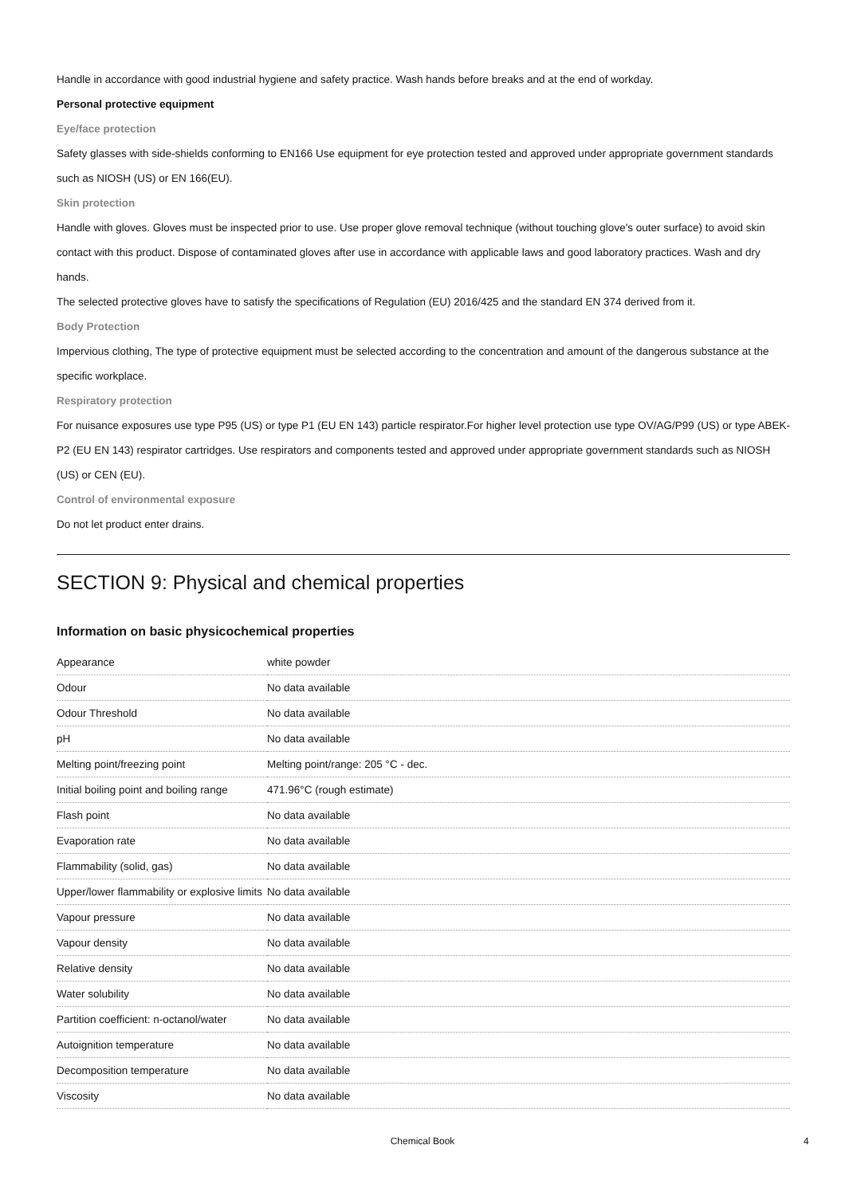Handle in accordance with good industrial hygiene and safety practice. Wash hands before breaks and at the end of workday.
Personal protective equipment
Eye/face protection
Safety glasses with side-shields conforming to EN166 Use equipment for eye protection tested and approved under appropriate government standards such as NIOSH (US) or EN 166(EU).
Skin protection
Handle with gloves. Gloves must be inspected prior to use. Use proper glove removal technique (without touching glove's outer surface) to avoid skin contact with this product. Dispose of contaminated gloves after use in accordance with applicable laws and good laboratory practices. Wash and dry hands.
The selected protective gloves have to satisfy the specifications of Regulation (EU) 2016/425 and the standard EN 374 derived from it.
Body Protection
Impervious clothing, The type of protective equipment must be selected according to the concentration and amount of the dangerous substance at the specific workplace.
Respiratory protection
For nuisance exposures use type P95 (US) or type P1 (EU EN 143) particle respirator.For higher level protection use type OV/AG/P99 (US) or type ABEK-P2 (EU EN 143) respirator cartridges. Use respirators and components tested and approved under appropriate government standards such as NIOSH (US) or CEN (EU).
Control of environmental exposure
Do not let product enter drains.
SECTION 9: Physical and chemical properties
Information on basic physicochemical properties
| Appearance | white powder |
| Odour | No data available |
| Odour Threshold | No data available |
| pH | No data available |
| Melting point/freezing point | Melting point/range: 205 °C - dec. |
| Initial boiling point and boiling range | 471.96°C (rough estimate) |
| Flash point | No data available |
| Evaporation rate | No data available |
| Flammability (solid, gas) | No data available |
| Upper/lower flammability or explosive limits | No data available |
| Vapour pressure | No data available |
| Vapour density | No data available |
| Relative density | No data available |
| Water solubility | No data available |
| Partition coefficient: n-octanol/water | No data available |
| Autoignition temperature | No data available |
| Decomposition temperature | No data available |
| Viscosity | No data available |
Chemical Book 4